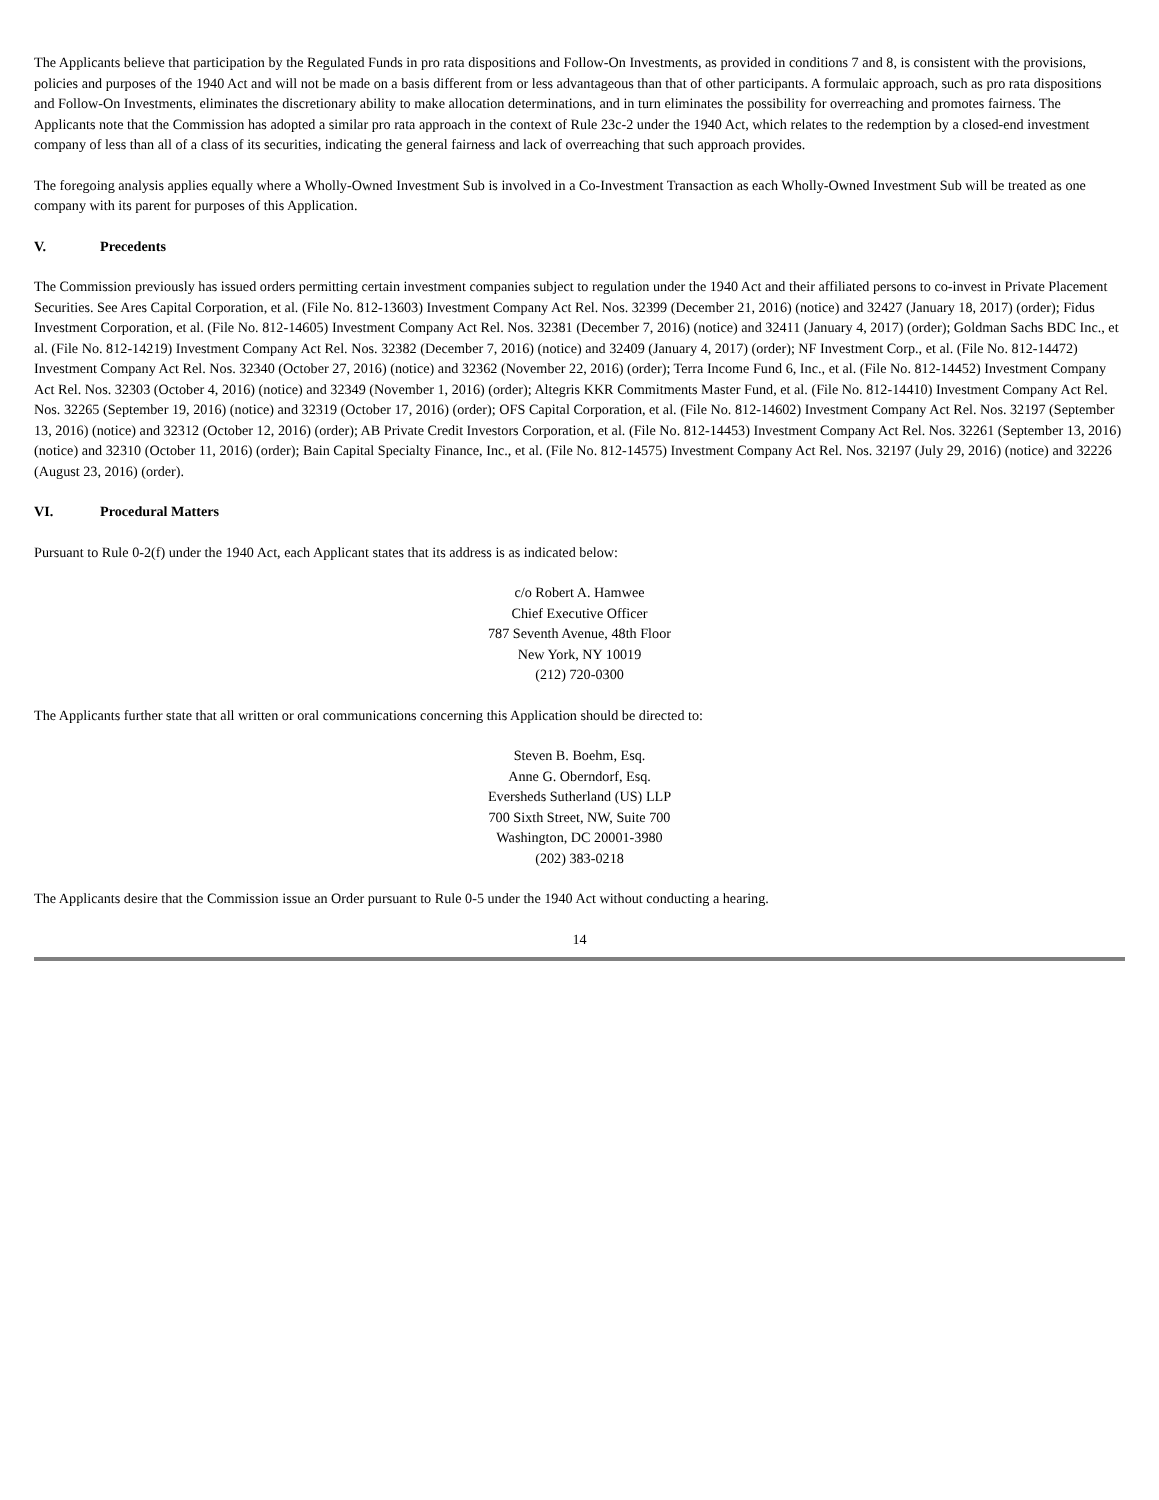The Applicants believe that participation by the Regulated Funds in pro rata dispositions and Follow-On Investments, as provided in conditions 7 and 8, is consistent with the provisions, policies and purposes of the 1940 Act and will not be made on a basis different from or less advantageous than that of other participants. A formulaic approach, such as pro rata dispositions and Follow-On Investments, eliminates the discretionary ability to make allocation determinations, and in turn eliminates the possibility for overreaching and promotes fairness. The Applicants note that the Commission has adopted a similar pro rata approach in the context of Rule 23c-2 under the 1940 Act, which relates to the redemption by a closed-end investment company of less than all of a class of its securities, indicating the general fairness and lack of overreaching that such approach provides.
The foregoing analysis applies equally where a Wholly-Owned Investment Sub is involved in a Co-Investment Transaction as each Wholly-Owned Investment Sub will be treated as one company with its parent for purposes of this Application.
V. Precedents
The Commission previously has issued orders permitting certain investment companies subject to regulation under the 1940 Act and their affiliated persons to co-invest in Private Placement Securities. See Ares Capital Corporation, et al. (File No. 812-13603) Investment Company Act Rel. Nos. 32399 (December 21, 2016) (notice) and 32427 (January 18, 2017) (order); Fidus Investment Corporation, et al. (File No. 812-14605) Investment Company Act Rel. Nos. 32381 (December 7, 2016) (notice) and 32411 (January 4, 2017) (order); Goldman Sachs BDC Inc., et al. (File No. 812-14219) Investment Company Act Rel. Nos. 32382 (December 7, 2016) (notice) and 32409 (January 4, 2017) (order); NF Investment Corp., et al. (File No. 812-14472) Investment Company Act Rel. Nos. 32340 (October 27, 2016) (notice) and 32362 (November 22, 2016) (order); Terra Income Fund 6, Inc., et al. (File No. 812-14452) Investment Company Act Rel. Nos. 32303 (October 4, 2016) (notice) and 32349 (November 1, 2016) (order); Altegris KKR Commitments Master Fund, et al. (File No. 812-14410) Investment Company Act Rel. Nos. 32265 (September 19, 2016) (notice) and 32319 (October 17, 2016) (order); OFS Capital Corporation, et al. (File No. 812-14602) Investment Company Act Rel. Nos. 32197 (September 13, 2016) (notice) and 32312 (October 12, 2016) (order); AB Private Credit Investors Corporation, et al. (File No. 812-14453) Investment Company Act Rel. Nos. 32261 (September 13, 2016) (notice) and 32310 (October 11, 2016) (order); Bain Capital Specialty Finance, Inc., et al. (File No. 812-14575) Investment Company Act Rel. Nos. 32197 (July 29, 2016) (notice) and 32226 (August 23, 2016) (order).
VI. Procedural Matters
Pursuant to Rule 0-2(f) under the 1940 Act, each Applicant states that its address is as indicated below:
c/o Robert A. Hamwee
Chief Executive Officer
787 Seventh Avenue, 48th Floor
New York, NY 10019
(212) 720-0300
The Applicants further state that all written or oral communications concerning this Application should be directed to:
Steven B. Boehm, Esq.
Anne G. Oberndorf, Esq.
Eversheds Sutherland (US) LLP
700 Sixth Street, NW, Suite 700
Washington, DC 20001-3980
(202) 383-0218
The Applicants desire that the Commission issue an Order pursuant to Rule 0-5 under the 1940 Act without conducting a hearing.
14